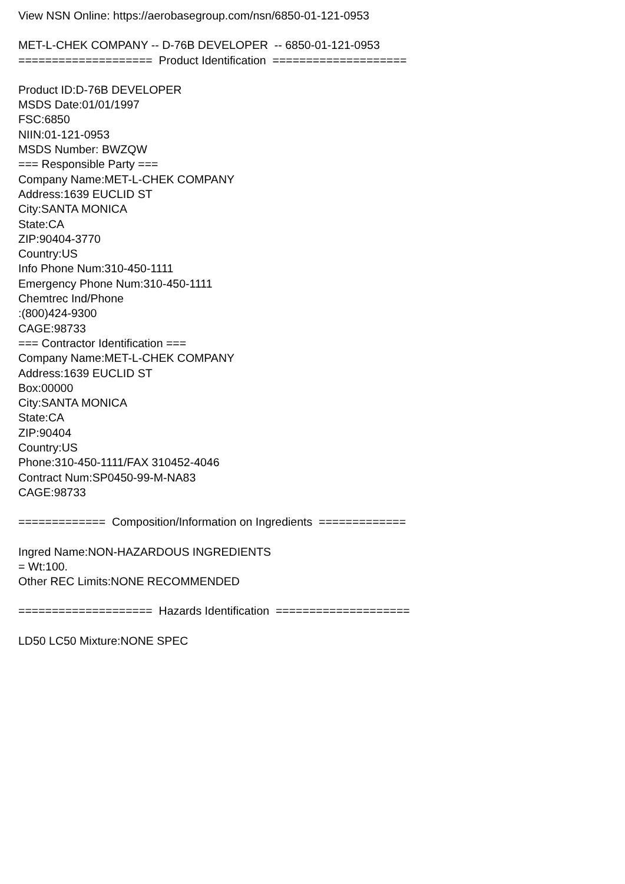View NSN Online: https://aerobasegroup.com/nsn/6850-01-121-0953
MET-L-CHEK COMPANY -- D-76B DEVELOPER -- 6850-01-121-0953
==================== Product Identification ====================
Product ID:D-76B DEVELOPER
MSDS Date:01/01/1997
FSC:6850
NIIN:01-121-0953
MSDS Number: BWZQW
=== Responsible Party ===
Company Name:MET-L-CHEK COMPANY
Address:1639 EUCLID ST
City:SANTA MONICA
State:CA
ZIP:90404-3770
Country:US
Info Phone Num:310-450-1111
Emergency Phone Num:310-450-1111
Chemtrec Ind/Phone
:(800)424-9300
CAGE:98733
=== Contractor Identification ===
Company Name:MET-L-CHEK COMPANY
Address:1639 EUCLID ST
Box:00000
City:SANTA MONICA
State:CA
ZIP:90404
Country:US
Phone:310-450-1111/FAX 310452-4046
Contract Num:SP0450-99-M-NA83
CAGE:98733
============= Composition/Information on Ingredients =============
Ingred Name:NON-HAZARDOUS INGREDIENTS
= Wt:100.
Other REC Limits:NONE RECOMMENDED
==================== Hazards Identification ====================
LD50 LC50 Mixture:NONE SPEC